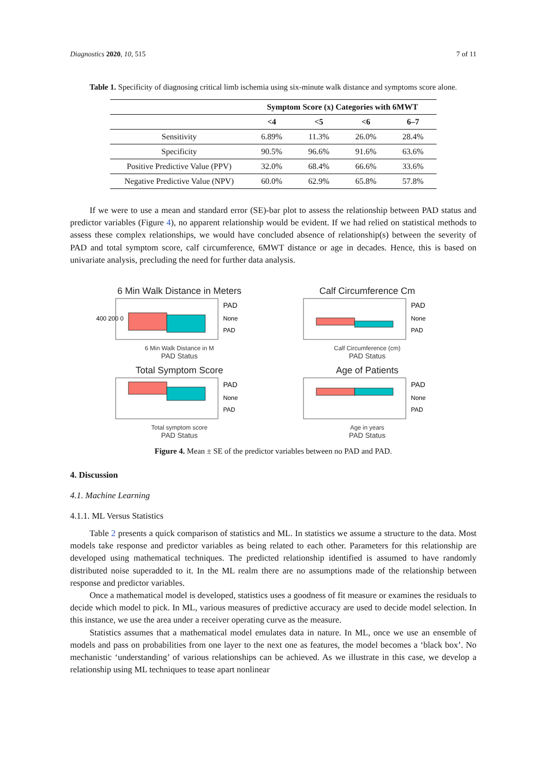Diagnostics 2020, 10, 515 7 of 11
Table 1. Specificity of diagnosing critical limb ischemia using six-minute walk distance and symptoms score alone.
| | Symptom Score (x) Categories with 6MWT | | | |
| --- | --- | --- | --- | --- |
| | <4 | <5 | <6 | 6–7 |
| Sensitivity | 6.89% | 11.3% | 26.0% | 28.4% |
| Specificity | 90.5% | 96.6% | 91.6% | 63.6% |
| Positive Predictive Value (PPV) | 32.0% | 68.4% | 66.6% | 33.6% |
| Negative Predictive Value (NPV) | 60.0% | 62.9% | 65.8% | 57.8% |
If we were to use a mean and standard error (SE)-bar plot to assess the relationship between PAD status and predictor variables (Figure 4), no apparent relationship would be evident. If we had relied on statistical methods to assess these complex relationships, we would have concluded absence of relationship(s) between the severity of PAD and total symptom score, calf circumference, 6MWT distance or age in decades. Hence, this is based on univariate analysis, precluding the need for further data analysis.
6 Min Walk Distance in Meters
400 200 0
PAD
None
PAD
6 Min Walk Distance in M
PAD Status
Calf Circumference Cm
PAD
None
PAD
Calf Circumference (cm)
PAD Status
Total Symptom Score
PAD
None
PAD
Total symptom score
PAD Status
Age of Patients
PAD
None
PAD
Age in years
PAD Status
Figure 4. Mean ± SE of the predictor variables between no PAD and PAD.
4. Discussion
4.1. Machine Learning
4.1.1. ML Versus Statistics
Table 2 presents a quick comparison of statistics and ML. In statistics we assume a structure to the data. Most models take response and predictor variables as being related to each other. Parameters for this relationship are developed using mathematical techniques. The predicted relationship identified is assumed to have randomly distributed noise superadded to it. In the ML realm there are no assumptions made of the relationship between response and predictor variables.
Once a mathematical model is developed, statistics uses a goodness of fit measure or examines the residuals to decide which model to pick. In ML, various measures of predictive accuracy are used to decide model selection. In this instance, we use the area under a receiver operating curve as the measure.
Statistics assumes that a mathematical model emulates data in nature. In ML, once we use an ensemble of models and pass on probabilities from one layer to the next one as features, the model becomes a ‘black box’. No mechanistic ‘understanding’ of various relationships can be achieved. As we illustrate in this case, we develop a relationship using ML techniques to tease apart nonlinear